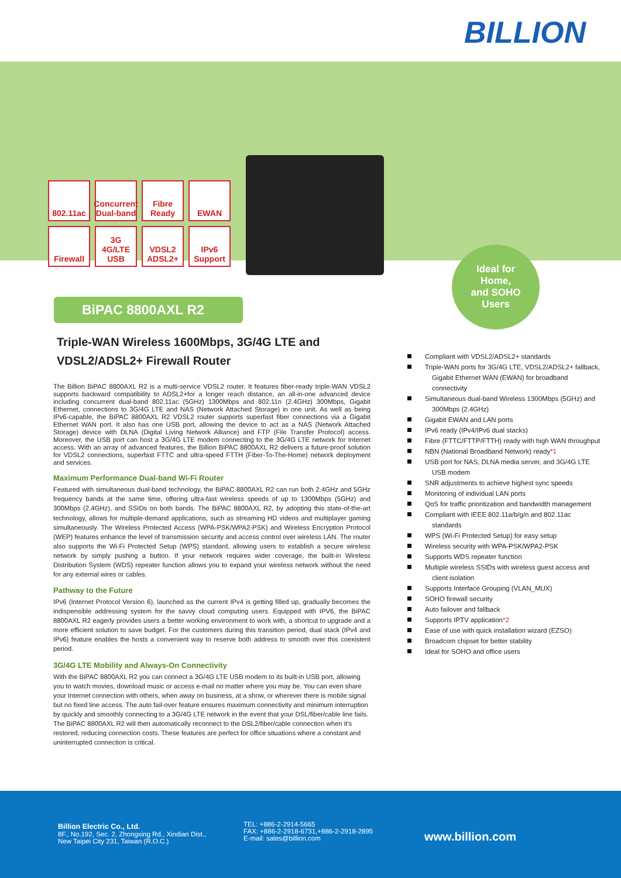BILLION
802.11ac
Concurrent Dual-band
Fibre Ready
EWAN
Firewall
3G 4G/LTE USB
VDSL2 ADSL2+
IPv6 Support
BiPAC 8800AXL R2
Ideal for
Home,
and SOHO
Users
Triple-WAN Wireless 1600Mbps, 3G/4G LTE and VDSL2/ADSL2+ Firewall Router
The Billion BiPAC 8800AXL R2 is a multi-service VDSL2 router. It features fiber-ready triple-WAN VDSL2 supports backward compatibility to ADSL2+for a longer reach distance, an all-in-one advanced device including concurrent dual-band 802.11ac (5GHz) 1300Mbps and 802.11n (2.4GHz) 300Mbps, Gigabit Ethernet, connections to 3G/4G LTE and NAS (Network Attached Storage) in one unit. As well as being IPv6-capable, the BiPAC 8800AXL R2 VDSL2 router supports superfast fiber connections via a Gigabit Ethernet WAN port. It also has one USB port, allowing the device to act as a NAS (Network Attached Storage) device with DLNA (Digital Living Network Alliance) and FTP (File Transfer Protocol) access. Moreover, the USB port can host a 3G/4G LTE modem connecting to the 3G/4G LTE network for Internet access. With an array of advanced features, the Billion BiPAC 8800AXL R2 delivers a future-proof solution for VDSL2 connections, superfast FTTC and ultra-speed FTTH (Fiber-To-The-Home) network deployment and services.
Maximum Performance Dual-band Wi-Fi Router
Featured with simultaneous dual-band technology, the BiPAC 8800AXL R2 can run both 2.4GHz and 5GHz frequency bands at the same time, offering ultra-fast wireless speeds of up to 1300Mbps (5GHz) and 300Mbps (2.4GHz), and SSIDs on both bands. The BiPAC 8800AXL R2, by adopting this state-of-the-art technology, allows for multiple-demand applications, such as streaming HD videos and multiplayer gaming simultaneously. The Wireless Protected Access (WPA-PSK/WPA2-PSK) and Wireless Encryption Protocol (WEP) features enhance the level of transmission security and access control over wireless LAN. The router also supports the Wi-Fi Protected Setup (WPS) standard, allowing users to establish a secure wireless network by simply pushing a button. If your network requires wider coverage, the built-in Wireless Distribution System (WDS) repeater function allows you to expand your wireless network without the need for any external wires or cables.
Pathway to the Future
IPv6 (Internet Protocol Version 6), launched as the current IPv4 is getting filled up, gradually becomes the indispensible addressing system for the savvy cloud computing users. Equipped with IPV6, the BiPAC 8800AXL R2 eagerly provides users a better working environment to work with, a shortcut to upgrade and a more efficient solution to save budget. For the customers during this transition period, dual stack (IPv4 and IPv6) feature enables the hosts a convenient way to reserve both address to smooth over this coexistent period.
3G/4G LTE Mobility and Always-On Connectivity
With the BiPAC 8800AXL R2 you can connect a 3G/4G LTE USB modem to its built-in USB port, allowing you to watch movies, download music or access e-mail no matter where you may be. You can even share your Internet connection with others, when away on business, at a show, or wherever there is mobile signal but no fixed line access. The auto fail-over feature ensures maximum connectivity and minimum interruption by quickly and smoothly connecting to a 3G/4G LTE network in the event that your DSL/fiber/cable line fails. The BiPAC 8800AXL R2 will then automatically reconnect to the DSL2/fiber/cable connection when it's restored, reducing connection costs. These features are perfect for office situations where a constant and uninterrupted connection is critical.
Compliant with VDSL2/ADSL2+ standards
Triple-WAN ports for 3G/4G LTE, VDSL2/ADSL2+ fallback, Gigabit Ethernet WAN (EWAN) for broadband connectivity
Simultaneous dual-band Wireless 1300Mbps (5GHz) and 300Mbps (2.4GHz)
Gigabit EWAN and LAN ports
IPv6 ready (IPv4/IPv6 dual stacks)
Fibre (FTTC/FTTP/FTTH) ready with high WAN throughput
NBN (National Broadband Network) ready*1
USB port for NAS, DLNA media server, and 3G/4G LTE USB modem
SNR adjustments to achieve highest sync speeds
Monitoring of individual LAN ports
QoS for traffic prioritization and bandwidth management
Compliant with IEEE 802.11a/b/g/n and 802.11ac standards
WPS (Wi-Fi Protected Setup) for easy setup
Wireless security with WPA-PSK/WPA2-PSK
Supports WDS repeater function
Multiple wireless SSIDs with wireless guest access and client isolation
Supports Interface Grouping (VLAN_MUX)
SOHO firewall security
Auto failover and fallback
Supports IPTV application*2
Ease of use with quick installation wizard (EZSO)
Broadcom chipset for better stability
Ideal for SOHO and office users
Billion Electric Co., Ltd.
8F., No.192, Sec. 2, Zhongxing Rd., Xindian Dist.,
New Taipei City 231, Taiwan (R.O.C.)
TEL: +886-2-2914-5665
FAX: +886-2-2918-6731,+886-2-2918-2895
E-mail: sales@billion.com
www.billion.com